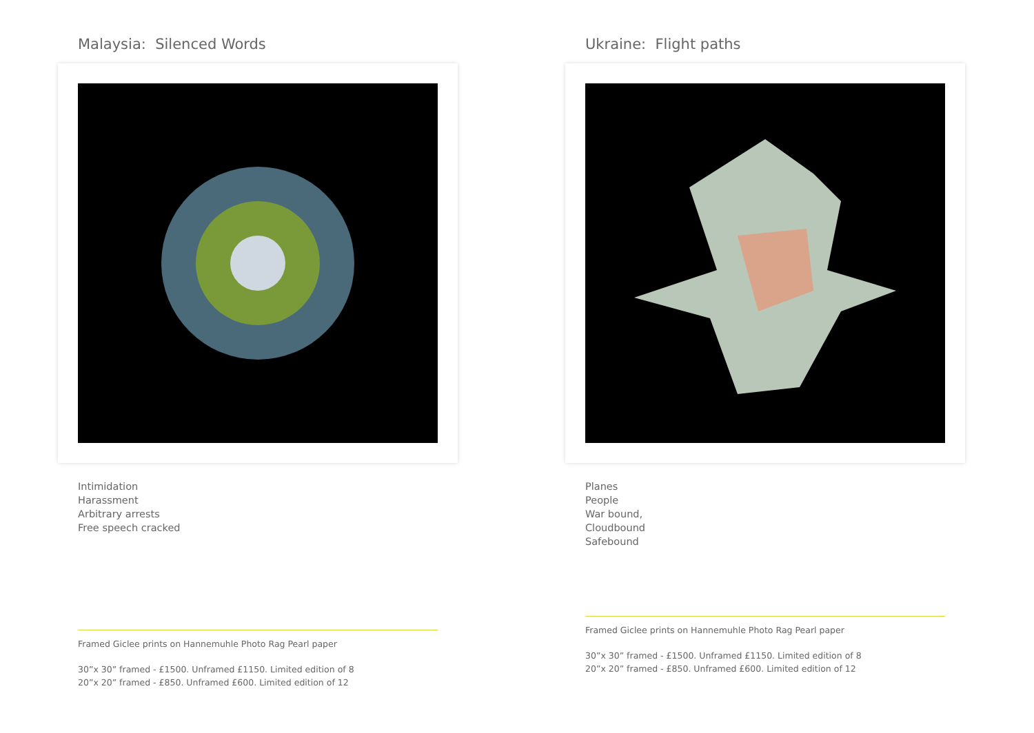Malaysia: Silenced Words
Intimidation
Harassment
Arbitrary arrests
Free speech cracked
Framed Giclee prints on Hannemuhle Photo Rag Pearl paper
30”x 30” framed - £1500. Unframed £1150. Limited edition of 8
20”x 20” framed - £850. Unframed £600. Limited edition of 12
Ukraine: Flight paths
Planes
People
War bound,
Cloudbound
Safebound
Framed Giclee prints on Hannemuhle Photo Rag Pearl paper
30”x 30” framed - £1500. Unframed £1150. Limited edition of 8
20”x 20” framed - £850. Unframed £600. Limited edition of 12